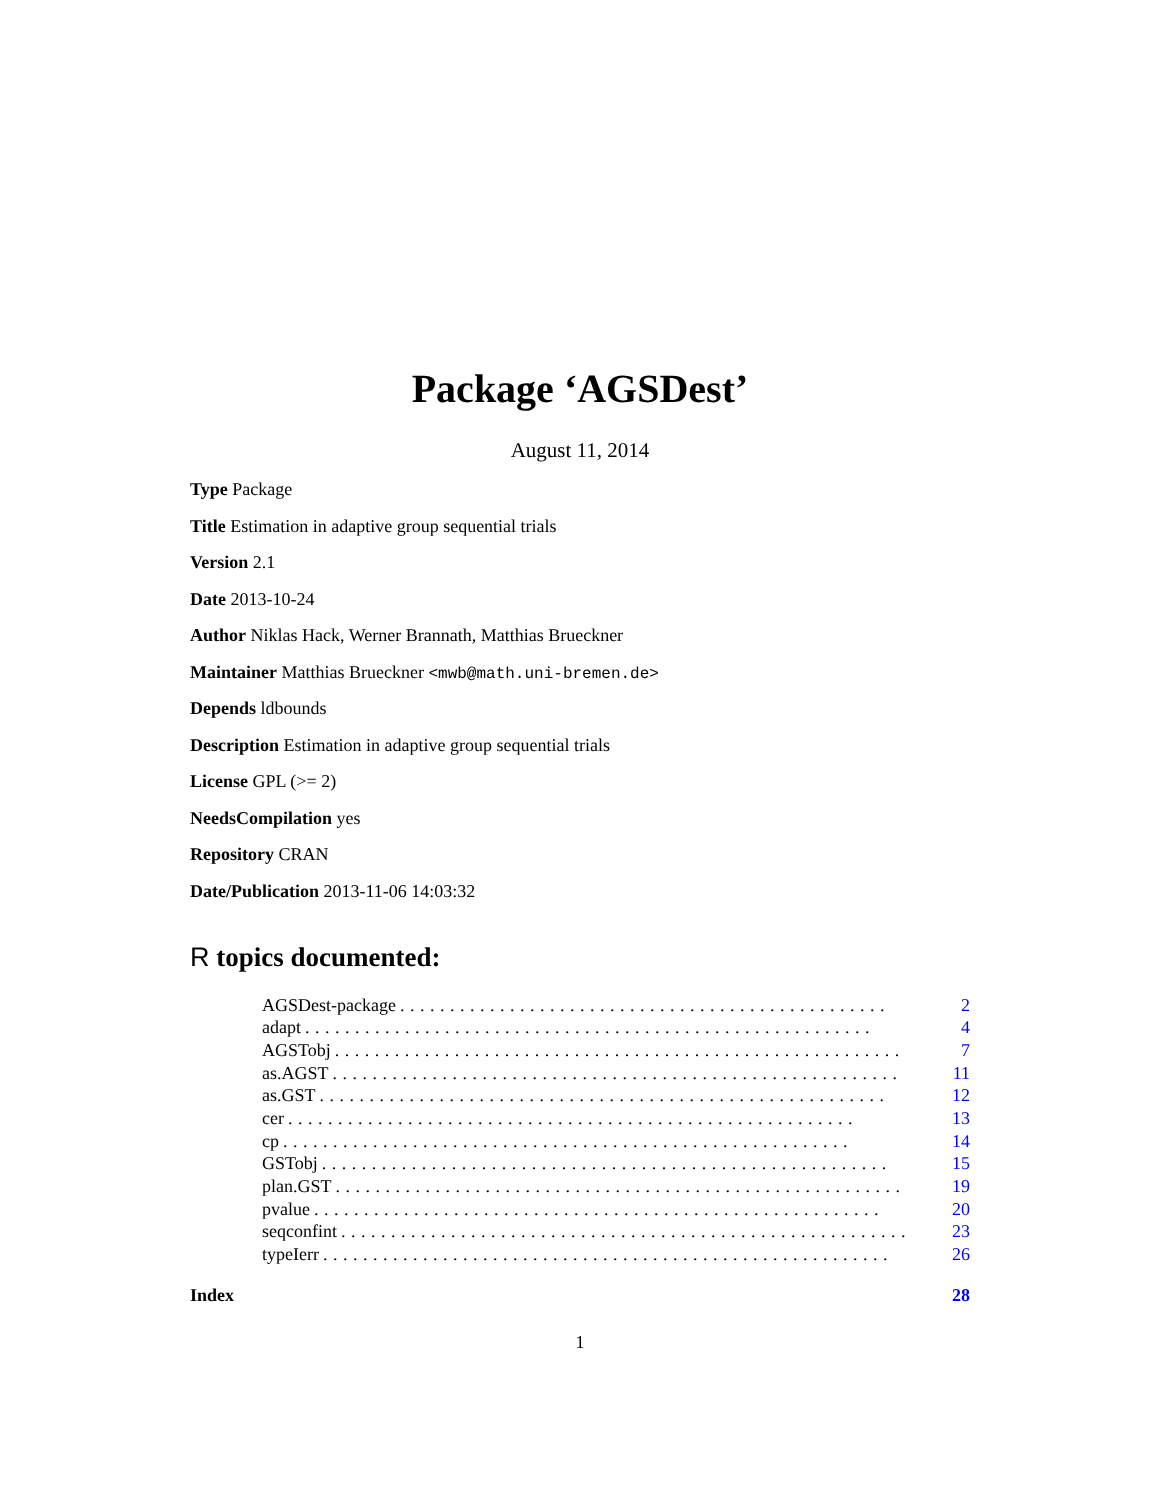Package ‘AGSDest’
August 11, 2014
Type Package
Title Estimation in adaptive group sequential trials
Version 2.1
Date 2013-10-24
Author Niklas Hack, Werner Brannath, Matthias Brueckner
Maintainer Matthias Brueckner <mwb@math.uni-bremen.de>
Depends ldbounds
Description Estimation in adaptive group sequential trials
License GPL (>= 2)
NeedsCompilation yes
Repository CRAN
Date/Publication 2013-11-06 14:03:32
R topics documented:
AGSDest-package................................................. 2
adapt......................................................... 4
AGSTobj......................................................... 7
as.AGST......................................................... 11
as.GST......................................................... 12
cer......................................................... 13
cp......................................................... 14
GSTobj......................................................... 15
plan.GST......................................................... 19
pvalue......................................................... 20
seqconfint......................................................... 23
typeIerr......................................................... 26
Index 28
1